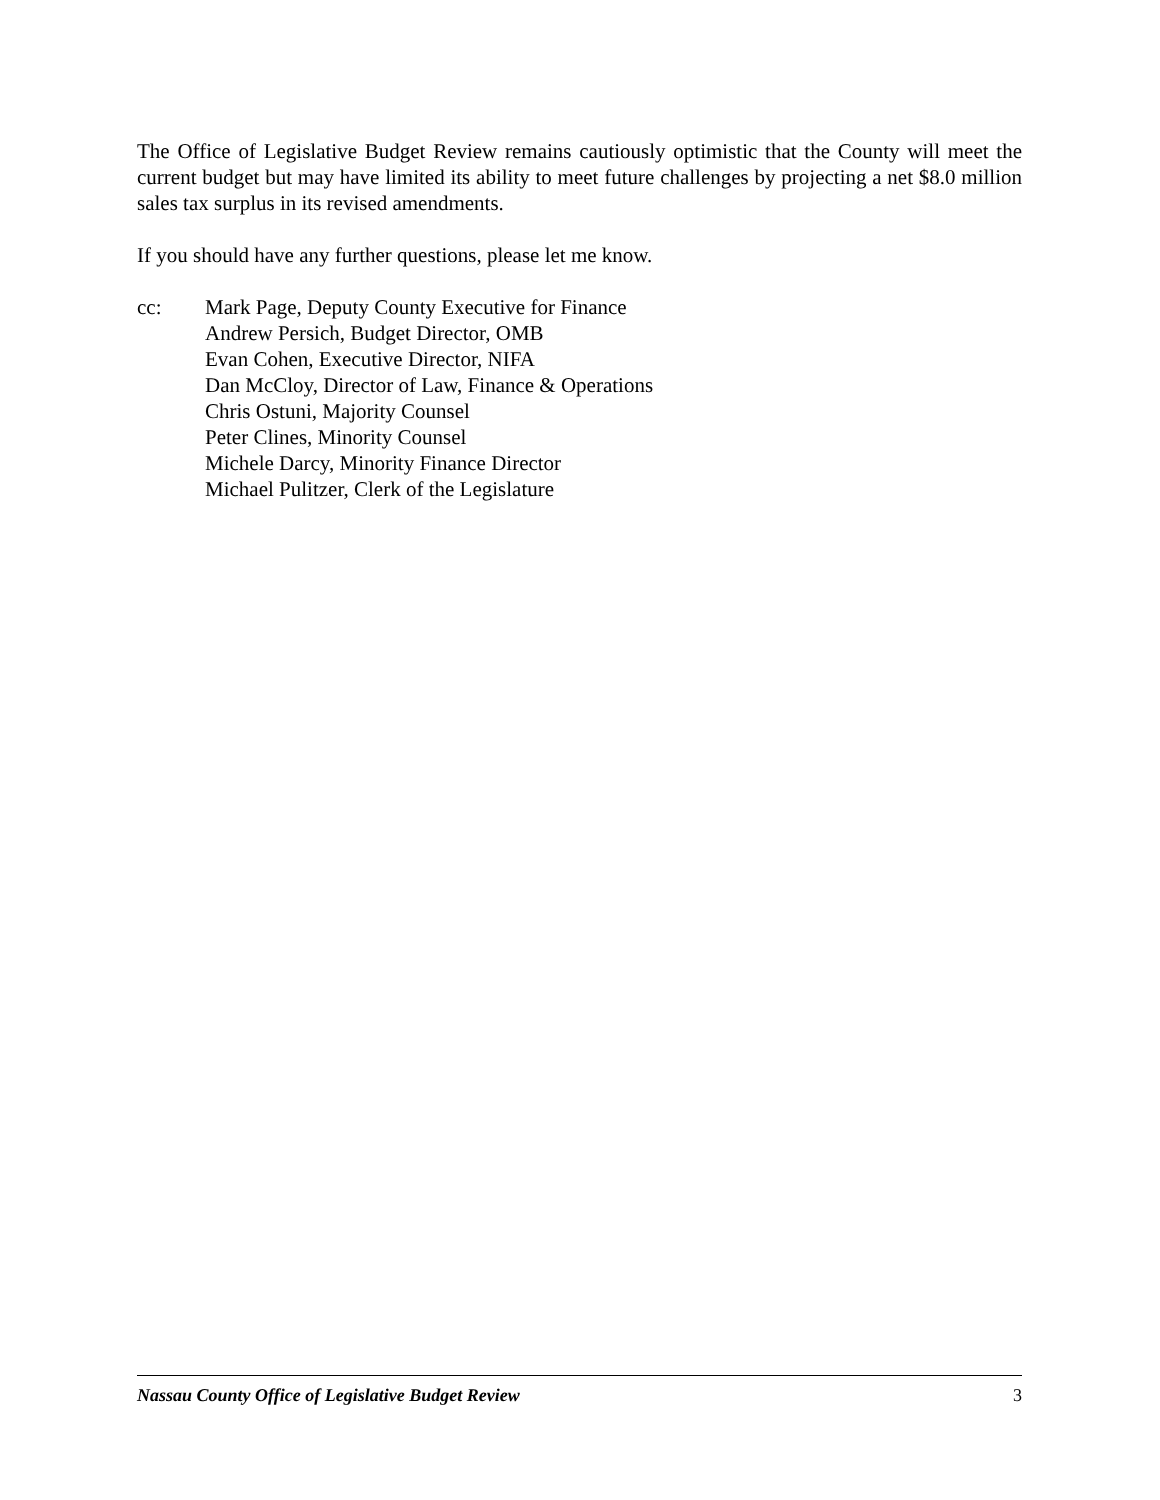The Office of Legislative Budget Review remains cautiously optimistic that the County will meet the current budget but may have limited its ability to meet future challenges by projecting a net $8.0 million sales tax surplus in its revised amendments.
If you should have any further questions, please let me know.
cc: Mark Page, Deputy County Executive for Finance
Andrew Persich, Budget Director, OMB
Evan Cohen, Executive Director, NIFA
Dan McCloy, Director of Law, Finance & Operations
Chris Ostuni, Majority Counsel
Peter Clines, Minority Counsel
Michele Darcy, Minority Finance Director
Michael Pulitzer, Clerk of the Legislature
Nassau County Office of Legislative Budget Review 3